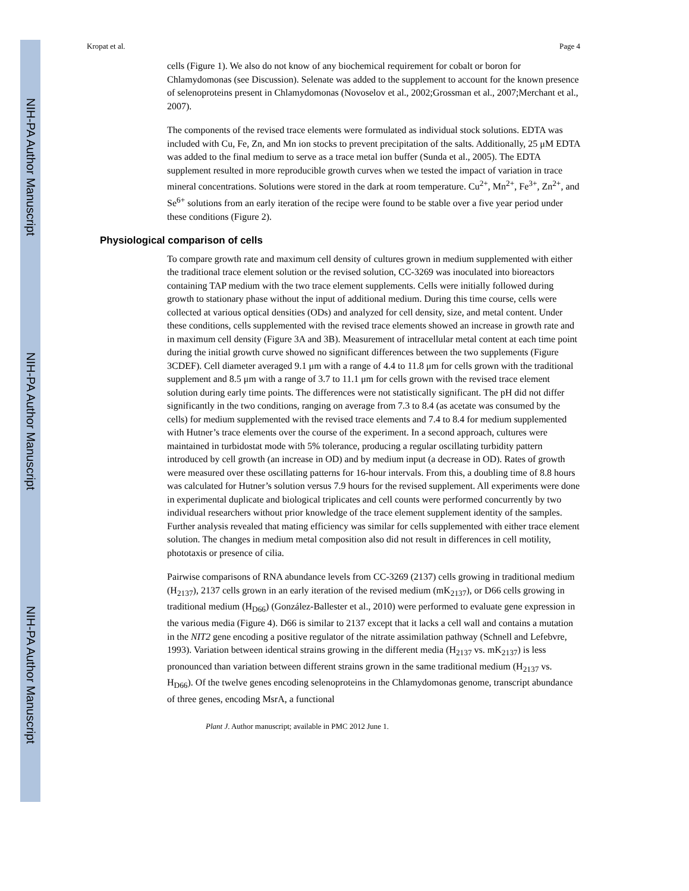NIH-PA Author Manuscript
NIH-PA Author Manuscript
NIH-PA Author Manuscript
Kropat et al. Page 4
cells (Figure 1). We also do not know of any biochemical requirement for cobalt or boron for Chlamydomonas (see Discussion). Selenate was added to the supplement to account for the known presence of selenoproteins present in Chlamydomonas (Novoselov et al., 2002;Grossman et al., 2007;Merchant et al., 2007).
The components of the revised trace elements were formulated as individual stock solutions. EDTA was included with Cu, Fe, Zn, and Mn ion stocks to prevent precipitation of the salts. Additionally, 25 μM EDTA was added to the final medium to serve as a trace metal ion buffer (Sunda et al., 2005). The EDTA supplement resulted in more reproducible growth curves when we tested the impact of variation in trace mineral concentrations. Solutions were stored in the dark at room temperature. Cu<sup>2+</sup>, Mn<sup>2+</sup>, Fe<sup>3+</sup>, Zn<sup>2+</sup>, and Se<sup>6+</sup> solutions from an early iteration of the recipe were found to be stable over a five year period under these conditions (Figure 2).
Physiological comparison of cells
To compare growth rate and maximum cell density of cultures grown in medium supplemented with either the traditional trace element solution or the revised solution, CC-3269 was inoculated into bioreactors containing TAP medium with the two trace element supplements. Cells were initially followed during growth to stationary phase without the input of additional medium. During this time course, cells were collected at various optical densities (ODs) and analyzed for cell density, size, and metal content. Under these conditions, cells supplemented with the revised trace elements showed an increase in growth rate and in maximum cell density (Figure 3A and 3B). Measurement of intracellular metal content at each time point during the initial growth curve showed no significant differences between the two supplements (Figure 3CDEF). Cell diameter averaged 9.1 μm with a range of 4.4 to 11.8 μm for cells grown with the traditional supplement and 8.5 μm with a range of 3.7 to 11.1 μm for cells grown with the revised trace element solution during early time points. The differences were not statistically significant. The pH did not differ significantly in the two conditions, ranging on average from 7.3 to 8.4 (as acetate was consumed by the cells) for medium supplemented with the revised trace elements and 7.4 to 8.4 for medium supplemented with Hutner’s trace elements over the course of the experiment. In a second approach, cultures were maintained in turbidostat mode with 5% tolerance, producing a regular oscillating turbidity pattern introduced by cell growth (an increase in OD) and by medium input (a decrease in OD). Rates of growth were measured over these oscillating patterns for 16-hour intervals. From this, a doubling time of 8.8 hours was calculated for Hutner’s solution versus 7.9 hours for the revised supplement. All experiments were done in experimental duplicate and biological triplicates and cell counts were performed concurrently by two individual researchers without prior knowledge of the trace element supplement identity of the samples. Further analysis revealed that mating efficiency was similar for cells supplemented with either trace element solution. The changes in medium metal composition also did not result in differences in cell motility, phototaxis or presence of cilia.
Pairwise comparisons of RNA abundance levels from CC-3269 (2137) cells growing in traditional medium (H<sub>2137</sub>), 2137 cells grown in an early iteration of the revised medium (mK<sub>2137</sub>), or D66 cells growing in traditional medium (H<sub>D66</sub>) (González-Ballester et al., 2010) were performed to evaluate gene expression in the various media (Figure 4). D66 is similar to 2137 except that it lacks a cell wall and contains a mutation in the NIT2 gene encoding a positive regulator of the nitrate assimilation pathway (Schnell and Lefebvre, 1993). Variation between identical strains growing in the different media (H<sub>2137</sub> vs. mK<sub>2137</sub>) is less pronounced than variation between different strains grown in the same traditional medium (H<sub>2137</sub> vs. H<sub>D66</sub>). Of the twelve genes encoding selenoproteins in the Chlamydomonas genome, transcript abundance of three genes, encoding MsrA, a functional
Plant J. Author manuscript; available in PMC 2012 June 1.